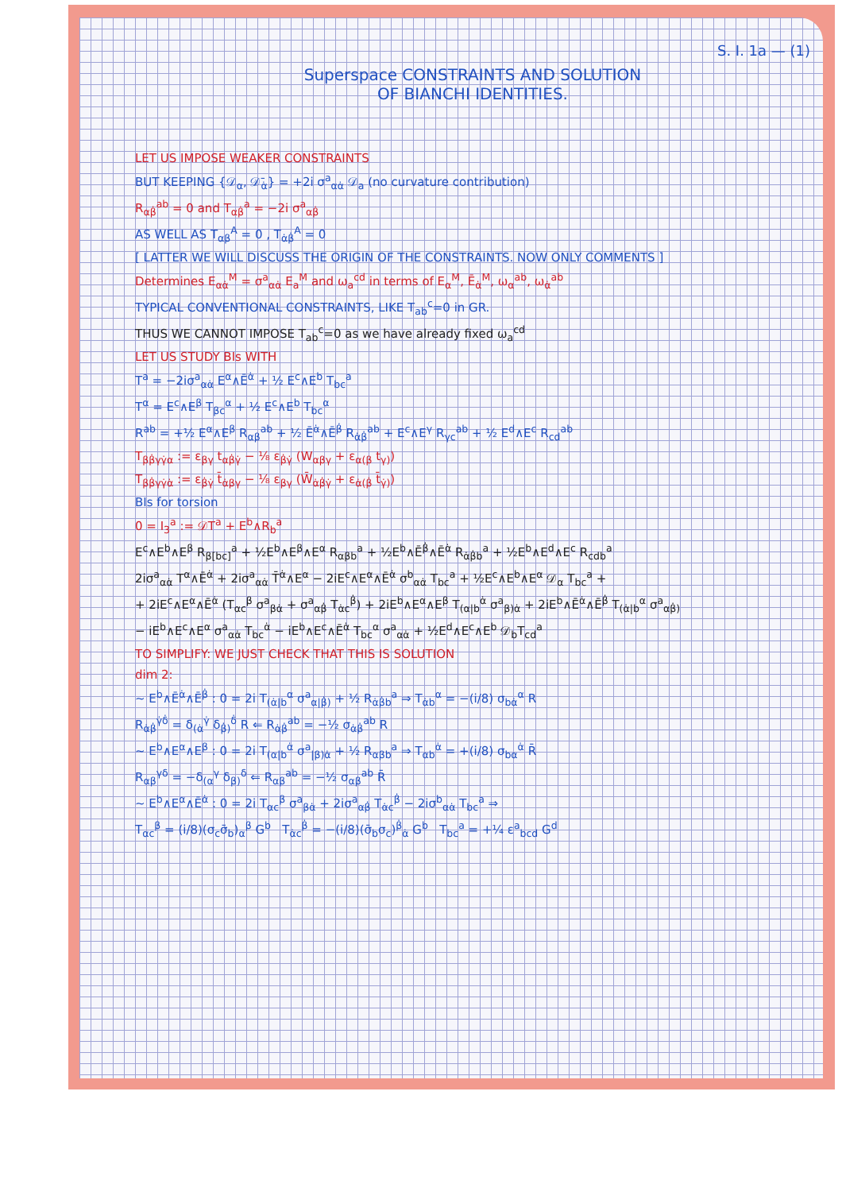S. I. 1a — (1)
Superspace CONSTRAINTS AND SOLUTION
OF BIANCHI IDENTITIES.
LET US IMPOSE WEAKER CONSTRAINTS
BUT KEEPING {𝒟<sub>α</sub>, 𝒟̄<sub>α̇</sub>} = +2i σ<sup>a</sup><sub>αα̇</sub> 𝒟<sub>a</sub> (no curvature contribution)
R<sub>αβ̇</sub><sup>ab</sup> = 0 and T<sub>αβ̇</sub><sup>a</sup> = −2i σ<sup>a</sup><sub>αβ̇</sub>
AS WELL AS T<sub>αβ</sub><sup>A</sup> = 0 , T<sub>α̇β̇</sub><sup>A</sup> = 0
[ LATTER WE WILL DISCUSS THE ORIGIN OF THE CONSTRAINTS. NOW ONLY COMMENTS ]
Determines E<sub>αα̇</sub><sup>M</sup> = σ<sup>a</sup><sub>αα̇</sub> E<sub>a</sub><sup>M</sup> and ω<sub>a</sub><sup>cd</sup> in terms of E<sub>α</sub><sup>M</sup>, Ē<sub>α̇</sub><sup>M</sup>, ω<sub>α</sub><sup>ab</sup>, ω<sub>α̇</sub><sup>ab</sup>
TYPICAL CONVENTIONAL CONSTRAINTS, LIKE T<sub>ab</sub><sup>c</sup>=0 in GR.
THUS WE CANNOT IMPOSE T<sub>ab</sub><sup>c</sup>=0 as we have already fixed ω<sub>a</sub><sup>cd</sup>
LET US STUDY BIs WITH
T<sup>a</sup> = −2iσ<sup>a</sup><sub>αα̇</sub> E<sup>α</sup>∧Ē<sup>α̇</sup> + ½ E<sup>c</sup>∧E<sup>b</sup> T<sub>bc</sub><sup>a</sup>
T<sup>α</sup> = E<sup>c</sup>∧E<sup>β</sup> T<sub>βc</sub><sup>α</sup> + ½ E<sup>c</sup>∧E<sup>b</sup> T<sub>bc</sub><sup>α</sup>
R<sup>ab</sup> = +½ E<sup>α</sup>∧E<sup>β</sup> R<sub>αβ</sub><sup>ab</sup> + ½ Ē<sup>α̇</sup>∧Ē<sup>β̇</sup> R<sub>α̇β̇</sub><sup>ab</sup> + E<sup>c</sup>∧E<sup>γ</sup> R<sub>γc</sub><sup>ab</sup> + ½ E<sup>d</sup>∧E<sup>c</sup> R<sub>cd</sub><sup>ab</sup>
T<sub>ββ̇γγ̇α</sub> := ε<sub>βγ</sub> t<sub>αβ̇γ̇</sub> − ⅛ ε<sub>β̇γ̇</sub> (W<sub>αβγ</sub> + ε<sub>α(β</sub> t<sub>γ)</sub>)
T<sub>ββ̇γγ̇α̇</sub> := ε<sub>β̇γ̇</sub> t̄<sub>α̇βγ</sub> − ⅛ ε<sub>βγ</sub> (W̄<sub>α̇β̇γ̇</sub> + ε<sub>α̇(β̇</sub> t̄<sub>γ̇)</sub>)
BIs for torsion
0 = I<sub>3</sub><sup>a</sup> := 𝒟T<sup>a</sup> + E<sup>b</sup>∧R<sub>b</sub><sup>a</sup>
E<sup>c</sup>∧E<sup>b</sup>∧E<sup>β</sup> R<sub>β[bc]</sub><sup>a</sup> + ½E<sup>b</sup>∧E<sup>β</sup>∧E<sup>α</sup> R<sub>αβb</sub><sup>a</sup> + ½E<sup>b</sup>∧Ē<sup>β̇</sup>∧Ē<sup>α̇</sup> R<sub>α̇β̇b</sub><sup>a</sup> + ½E<sup>b</sup>∧E<sup>d</sup>∧E<sup>c</sup> R<sub>cdb</sub><sup>a</sup>
2iσ<sup>a</sup><sub>αα̇</sub> T<sup>α</sup>∧Ē<sup>α̇</sup> + 2iσ<sup>a</sup><sub>αα̇</sub> T̄<sup>α̇</sup>∧E<sup>α</sup> − 2iE<sup>c</sup>∧E<sup>α</sup>∧Ē<sup>α̇</sup> σ<sup>b</sup><sub>αα̇</sub> T<sub>bc</sub><sup>a</sup> + ½E<sup>c</sup>∧E<sup>b</sup>∧E<sup>α</sup> 𝒟<sub>α</sub> T<sub>bc</sub><sup>a</sup> +
+ 2iE<sup>c</sup>∧E<sup>α</sup>∧Ē<sup>α̇</sup> (T<sub>αc</sub><sup>β</sup> σ<sup>a</sup><sub>βα̇</sub> + σ<sup>a</sup><sub>αβ̇</sub> T<sub>α̇c</sub><sup>β̇</sup>) + 2iE<sup>b</sup>∧E<sup>α</sup>∧E<sup>β</sup> T<sub>(α|b</sub><sup>α̇</sup> σ<sup>a</sup><sub>β)α̇</sub> + 2iE<sup>b</sup>∧Ē<sup>α̇</sup>∧Ē<sup>β̇</sup> T<sub>(α̇|b</sub><sup>α</sup> σ<sup>a</sup><sub>αβ̇)</sub>
− iE<sup>b</sup>∧E<sup>c</sup>∧E<sup>α</sup> σ<sup>a</sup><sub>αα̇</sub> T<sub>bc</sub><sup>α̇</sup> − iE<sup>b</sup>∧E<sup>c</sup>∧Ē<sup>α̇</sup> T<sub>bc</sub><sup>α</sup> σ<sup>a</sup><sub>αα̇</sub> + ½E<sup>d</sup>∧E<sup>c</sup>∧E<sup>b</sup> 𝒟<sub>b</sub>T<sub>cd</sub><sup>a</sup>
TO SIMPLIFY: WE JUST CHECK THAT THIS IS SOLUTION
dim 2:
~ E<sup>b</sup>∧Ē<sup>α̇</sup>∧Ē<sup>β̇</sup> : 0 = 2i T<sub>(α̇|b</sub><sup>α</sup> σ<sup>a</sup><sub>α|β̇)</sub> + ½ R<sub>α̇β̇b</sub><sup>a</sup> ⇒ T<sub>α̇b</sub><sup>α</sup> = −(i/8) σ<sub>bα̇</sub><sup>α</sup> R
R<sub>α̇β̇</sub><sup>γ̇δ̇</sup> = δ<sub>(α̇</sub><sup>γ̇</sup> δ<sub>β̇)</sub><sup>δ̇</sup> R ⇐ R<sub>α̇β̇</sub><sup>ab</sup> = −½ σ<sub>α̇β̇</sub><sup>ab</sup> R
~ E<sup>b</sup>∧E<sup>α</sup>∧E<sup>β</sup> : 0 = 2i T<sub>(α|b</sub><sup>α̇</sup> σ<sup>a</sup><sub>|β)α̇</sub> + ½ R<sub>αβb</sub><sup>a</sup> ⇒ T<sub>αb</sub><sup>α̇</sup> = +(i/8) σ<sub>bα</sub><sup>α̇</sup> R̄
R<sub>αβ</sub><sup>γδ</sup> = −δ<sub>(α</sub><sup>γ</sup> δ<sub>β)</sub><sup>δ</sup> ⇐ R<sub>αβ</sub><sup>ab</sup> = −½ σ<sub>αβ</sub><sup>ab</sup> R̄
~ E<sup>b</sup>∧E<sup>α</sup>∧Ē<sup>α̇</sup> : 0 = 2i T<sub>αc</sub><sup>β</sup> σ<sup>a</sup><sub>βα̇</sub> + 2iσ<sup>a</sup><sub>αβ̇</sub> T<sub>α̇c</sub><sup>β̇</sup> − 2iσ<sup>b</sup><sub>αα̇</sub> T<sub>bc</sub><sup>a</sup> ⇒
T<sub>αc</sub><sup>β</sup> = (i/8)(σ<sub>c</sub>σ̄<sub>b</sub>)<sub>α</sub><sup>β</sup> G<sup>b</sup> T<sub>α̇c</sub><sup>β̇</sup> = −(i/8)(σ̄<sub>b</sub>σ<sub>c</sub>)<sup>β̇</sup><sub>α̇</sub> G<sup>b</sup> T<sub>bc</sub><sup>a</sup> = +¼ ε<sup>a</sup><sub>bcd</sub> G<sup>d</sup>